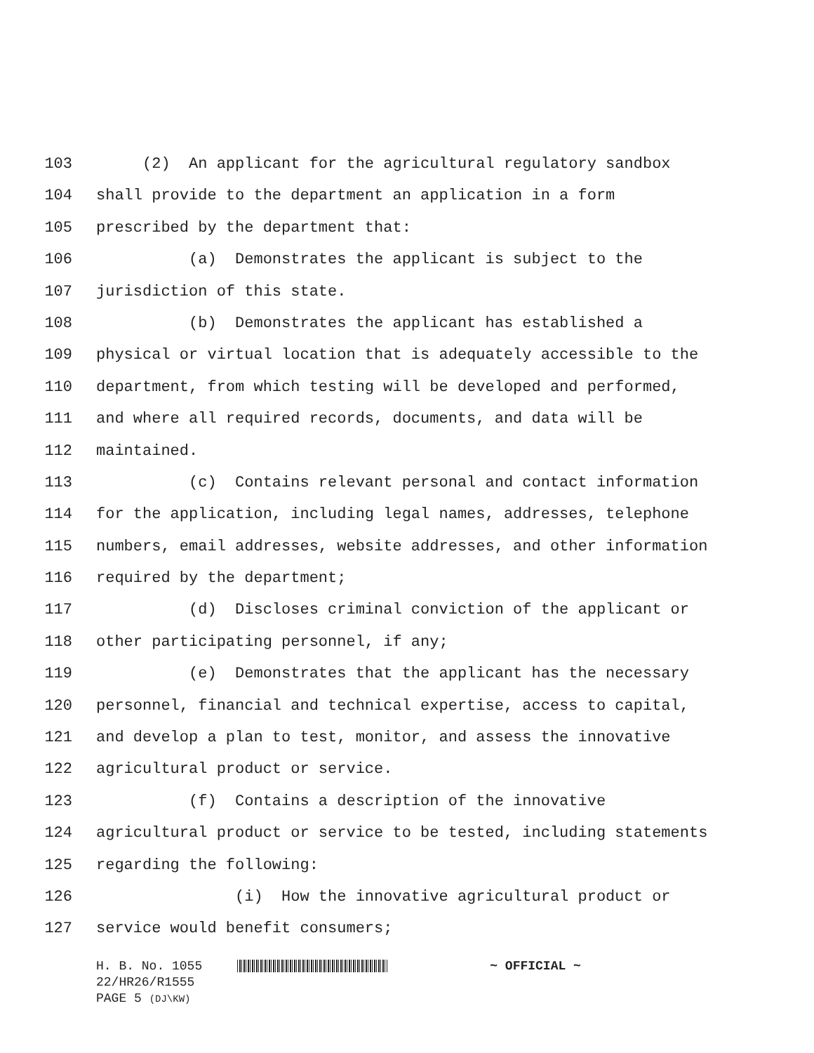103 (2) An applicant for the agricultural regulatory sandbox
104 shall provide to the department an application in a form
105 prescribed by the department that:
106 (a) Demonstrates the applicant is subject to the
107 jurisdiction of this state.
108 (b) Demonstrates the applicant has established a
109 physical or virtual location that is adequately accessible to the
110 department, from which testing will be developed and performed,
111 and where all required records, documents, and data will be
112 maintained.
113 (c) Contains relevant personal and contact information
114 for the application, including legal names, addresses, telephone
115 numbers, email addresses, website addresses, and other information
116 required by the department;
117 (d) Discloses criminal conviction of the applicant or
118 other participating personnel, if any;
119 (e) Demonstrates that the applicant has the necessary
120 personnel, financial and technical expertise, access to capital,
121 and develop a plan to test, monitor, and assess the innovative
122 agricultural product or service.
123 (f) Contains a description of the innovative
124 agricultural product or service to be tested, including statements
125 regarding the following:
126 (i) How the innovative agricultural product or
127 service would benefit consumers;
H. B. No. 1055 ~ OFFICIAL ~
22/HR26/R1555
PAGE 5 (DJ\KW)